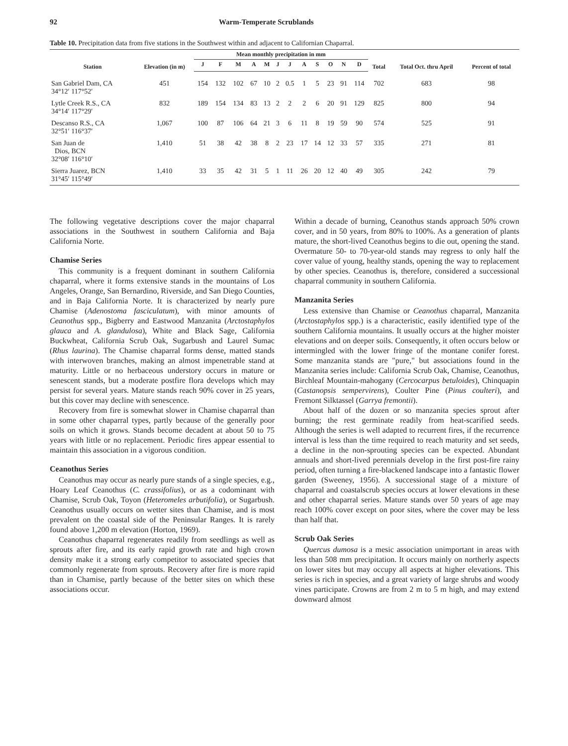92 Warm-Temperate Scrublands
Table 10. Precipitation data from five stations in the Southwest within and adjacent to Californian Chaparral.
| Station | Elevation (in m) | Mean monthly precipitation in mm | | | | | | | | | | | | Total | Total Oct. thru April | Percent of total |
| --- | --- | --- | --- | --- | --- | --- | --- | --- | --- | --- | --- | --- | --- | --- | --- | --- |
| | | J | F | M | A | M | J | J | A | S | O | N | D | | | |
| San Gabriel Dam, CA 34°12′ 117°52′ | 451 | 154 | 132 | 102 | 67 | 10 | 2 | 0.5 | 1 | 5 | 23 | 91 | 114 | 702 | 683 | 98 |
| Lytle Creek R.S., CA 34°14′ 117°29′ | 832 | 189 | 154 | 134 | 83 | 13 | 2 | 2 | 2 | 6 | 20 | 91 | 129 | 825 | 800 | 94 |
| Descanso R.S., CA 32°51′ 116°37′ | 1,067 | 100 | 87 | 106 | 64 | 21 | 3 | 6 | 11 | 8 | 19 | 59 | 90 | 574 | 525 | 91 |
| San Juan de Dios, BCN 32°08′ 116°10′ | 1,410 | 51 | 38 | 42 | 38 | 8 | 2 | 23 | 17 | 14 | 12 | 33 | 57 | 335 | 271 | 81 |
| Sierra Juarez, BCN 31°45′ 115°49′ | 1,410 | 33 | 35 | 42 | 31 | 5 | 1 | 11 | 26 | 20 | 12 | 40 | 49 | 305 | 242 | 79 |
The following vegetative descriptions cover the major chaparral associations in the Southwest in southern California and Baja California Norte.
Chamise Series
This community is a frequent dominant in southern California chaparral, where it forms extensive stands in the mountains of Los Angeles, Orange, San Bernardino, Riverside, and San Diego Counties, and in Baja California Norte. It is characterized by nearly pure Chamise (Adenostoma fasciculatum), with minor amounts of Ceanothus spp., Bigberry and Eastwood Manzanita (Arctostaphylos glauca and A. glandulosa), White and Black Sage, California Buckwheat, California Scrub Oak, Sugarbush and Laurel Sumac (Rhus laurina). The Chamise chaparral forms dense, matted stands with interwoven branches, making an almost impenetrable stand at maturity. Little or no herbaceous understory occurs in mature or senescent stands, but a moderate postfire flora develops which may persist for several years. Mature stands reach 90% cover in 25 years, but this cover may decline with senescence.
Recovery from fire is somewhat slower in Chamise chaparral than in some other chaparral types, partly because of the generally poor soils on which it grows. Stands become decadent at about 50 to 75 years with little or no replacement. Periodic fires appear essential to maintain this association in a vigorous condition.
Ceanothus Series
Ceanothus may occur as nearly pure stands of a single species, e.g., Hoary Leaf Ceanothus (C. crassifolius), or as a codominant with Chamise, Scrub Oak, Toyon (Heteromeles arbutifolia), or Sugarbush. Ceanothus usually occurs on wetter sites than Chamise, and is most prevalent on the coastal side of the Peninsular Ranges. It is rarely found above 1,200 m elevation (Horton, 1969).
Ceanothus chaparral regenerates readily from seedlings as well as sprouts after fire, and its early rapid growth rate and high crown density make it a strong early competitor to associated species that commonly regenerate from sprouts. Recovery after fire is more rapid than in Chamise, partly because of the better sites on which these associations occur.
Within a decade of burning, Ceanothus stands approach 50% crown cover, and in 50 years, from 80% to 100%. As a generation of plants mature, the short-lived Ceanothus begins to die out, opening the stand. Overmature 50- to 70-year-old stands may regress to only half the cover value of young, healthy stands, opening the way to replacement by other species. Ceanothus is, therefore, considered a successional chaparral community in southern California.
Manzanita Series
Less extensive than Chamise or Ceanothus chaparral, Manzanita (Arctostaphylos spp.) is a characteristic, easily identified type of the southern California mountains. It usually occurs at the higher moister elevations and on deeper soils. Consequently, it often occurs below or intermingled with the lower fringe of the montane conifer forest. Some manzanita stands are "pure," but associations found in the Manzanita series include: California Scrub Oak, Chamise, Ceanothus, Birchleaf Mountain-mahogany (Cercocarpus betuloides), Chinquapin (Castanopsis sempervirens), Coulter Pine (Pinus coulteri), and Fremont Silktassel (Garrya fremontii).
About half of the dozen or so manzanita species sprout after burning; the rest germinate readily from heat-scarified seeds. Although the series is well adapted to recurrent fires, if the recurrence interval is less than the time required to reach maturity and set seeds, a decline in the non-sprouting species can be expected. Abundant annuals and short-lived perennials develop in the first post-fire rainy period, often turning a fire-blackened landscape into a fantastic flower garden (Sweeney, 1956). A successional stage of a mixture of chaparral and coastalscrub species occurs at lower elevations in these and other chaparral series. Mature stands over 50 years of age may reach 100% cover except on poor sites, where the cover may be less than half that.
Scrub Oak Series
Quercus dumosa is a mesic association unimportant in areas with less than 508 mm precipitation. It occurs mainly on northerly aspects on lower sites but may occupy all aspects at higher elevations. This series is rich in species, and a great variety of large shrubs and woody vines participate. Crowns are from 2 m to 5 m high, and may extend downward almost